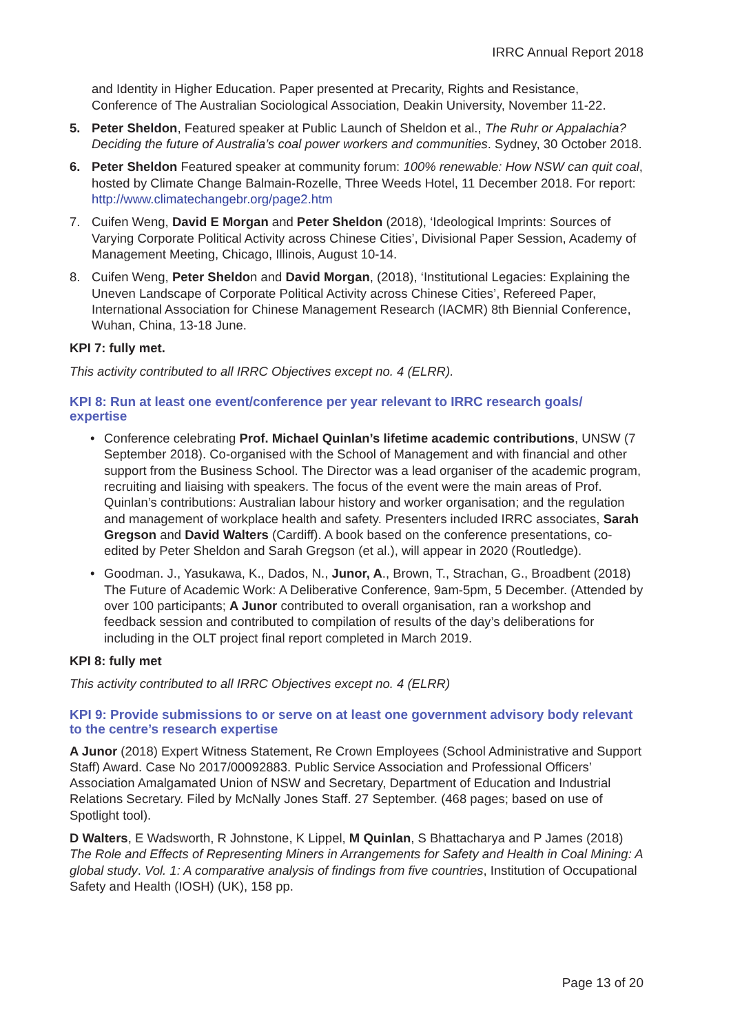IRRC Annual Report 2018
and Identity in Higher Education. Paper presented at Precarity, Rights and Resistance, Conference of The Australian Sociological Association, Deakin University, November 11-22.
5. Peter Sheldon, Featured speaker at Public Launch of Sheldon et al., The Ruhr or Appalachia? Deciding the future of Australia’s coal power workers and communities. Sydney, 30 October 2018.
6. Peter Sheldon Featured speaker at community forum: 100% renewable: How NSW can quit coal, hosted by Climate Change Balmain-Rozelle, Three Weeds Hotel, 11 December 2018. For report: http://www.climatechangebr.org/page2.htm
7. Cuifen Weng, David E Morgan and Peter Sheldon (2018), ‘Ideological Imprints: Sources of Varying Corporate Political Activity across Chinese Cities’, Divisional Paper Session, Academy of Management Meeting, Chicago, Illinois, August 10-14.
8. Cuifen Weng, Peter Sheldon and David Morgan, (2018), ‘Institutional Legacies: Explaining the Uneven Landscape of Corporate Political Activity across Chinese Cities’, Refereed Paper, International Association for Chinese Management Research (IACMR) 8th Biennial Conference, Wuhan, China, 13-18 June.
KPI 7: fully met.
This activity contributed to all IRRC Objectives except no. 4 (ELRR).
KPI 8: Run at least one event/conference per year relevant to IRRC research goals/ expertise
• Conference celebrating Prof. Michael Quinlan’s lifetime academic contributions, UNSW (7 September 2018). Co-organised with the School of Management and with financial and other support from the Business School. The Director was a lead organiser of the academic program, recruiting and liaising with speakers. The focus of the event were the main areas of Prof. Quinlan’s contributions: Australian labour history and worker organisation; and the regulation and management of workplace health and safety. Presenters included IRRC associates, Sarah Gregson and David Walters (Cardiff). A book based on the conference presentations, co-edited by Peter Sheldon and Sarah Gregson (et al.), will appear in 2020 (Routledge).
• Goodman. J., Yasukawa, K., Dados, N., Junor, A., Brown, T., Strachan, G., Broadbent (2018) The Future of Academic Work: A Deliberative Conference, 9am-5pm, 5 December. (Attended by over 100 participants; A Junor contributed to overall organisation, ran a workshop and feedback session and contributed to compilation of results of the day’s deliberations for including in the OLT project final report completed in March 2019.
KPI 8: fully met
This activity contributed to all IRRC Objectives except no. 4 (ELRR)
KPI 9: Provide submissions to or serve on at least one government advisory body relevant to the centre’s research expertise
A Junor (2018) Expert Witness Statement, Re Crown Employees (School Administrative and Support Staff) Award. Case No 2017/00092883. Public Service Association and Professional Officers’ Association Amalgamated Union of NSW and Secretary, Department of Education and Industrial Relations Secretary. Filed by McNally Jones Staff. 27 September. (468 pages; based on use of Spotlight tool).
D Walters, E Wadsworth, R Johnstone, K Lippel, M Quinlan, S Bhattacharya and P James (2018) The Role and Effects of Representing Miners in Arrangements for Safety and Health in Coal Mining: A global study. Vol. 1: A comparative analysis of findings from five countries, Institution of Occupational Safety and Health (IOSH) (UK), 158 pp.
Page 13 of 20